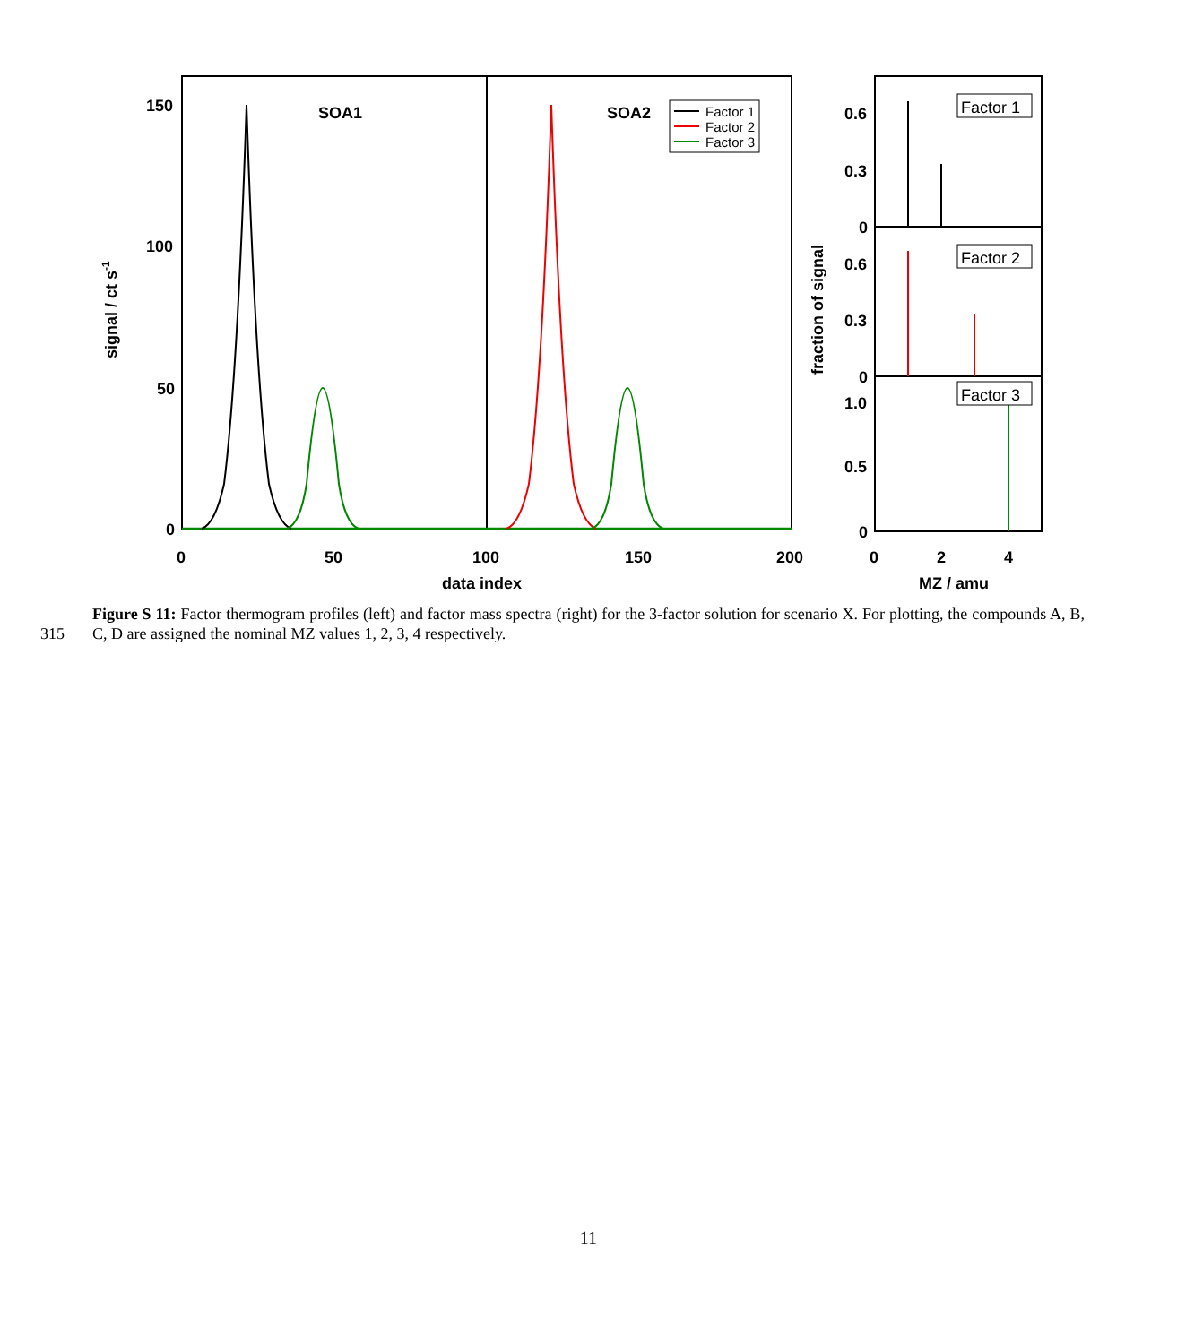SOA1
SOA2
Factor 1
Factor 2
Factor 3
150
100
50
0
0
50
100
150
200
data index
signal / ct s-1
Factor 1
Factor 2
Factor 3
0.6
0.3
0
0.6
0.3
0
1.0
0.5
0
0
2
4
MZ / amu
fraction of signal
315
Figure S 11: Factor thermogram profiles (left) and factor mass spectra (right) for the 3-factor solution for scenario X. For plotting, the compounds A, B, C, D are assigned the nominal MZ values 1, 2, 3, 4 respectively.
11